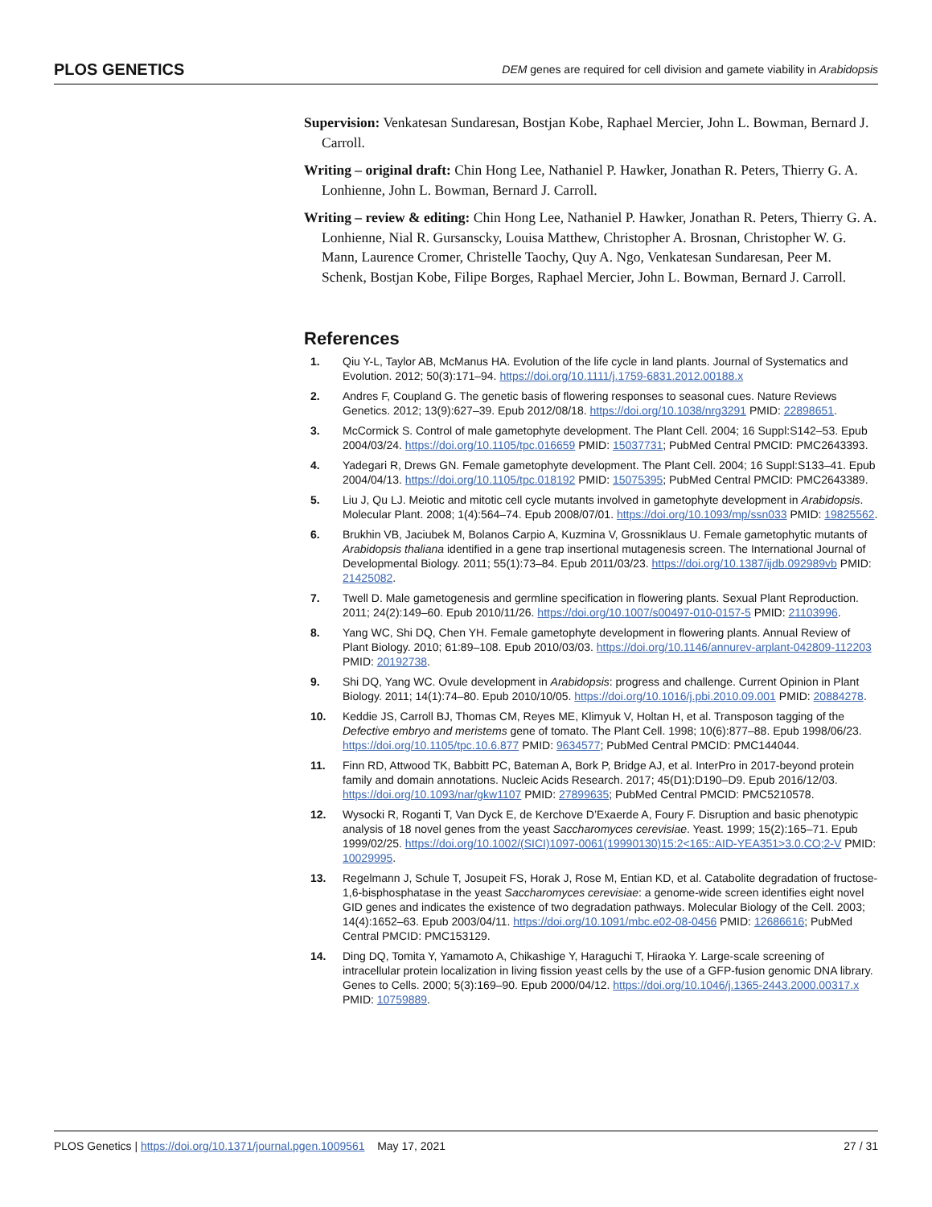PLOS GENETICS DEM genes are required for cell division and gamete viability in Arabidopsis
Supervision: Venkatesan Sundaresan, Bostjan Kobe, Raphael Mercier, John L. Bowman, Bernard J. Carroll.
Writing – original draft: Chin Hong Lee, Nathaniel P. Hawker, Jonathan R. Peters, Thierry G. A. Lonhienne, John L. Bowman, Bernard J. Carroll.
Writing – review & editing: Chin Hong Lee, Nathaniel P. Hawker, Jonathan R. Peters, Thierry G. A. Lonhienne, Nial R. Gursanscky, Louisa Matthew, Christopher A. Brosnan, Christopher W. G. Mann, Laurence Cromer, Christelle Taochy, Quy A. Ngo, Venkatesan Sundaresan, Peer M. Schenk, Bostjan Kobe, Filipe Borges, Raphael Mercier, John L. Bowman, Bernard J. Carroll.
References
1. Qiu Y-L, Taylor AB, McManus HA. Evolution of the life cycle in land plants. Journal of Systematics and Evolution. 2012; 50(3):171–94. https://doi.org/10.1111/j.1759-6831.2012.00188.x
2. Andres F, Coupland G. The genetic basis of flowering responses to seasonal cues. Nature Reviews Genetics. 2012; 13(9):627–39. Epub 2012/08/18. https://doi.org/10.1038/nrg3291 PMID: 22898651.
3. McCormick S. Control of male gametophyte development. The Plant Cell. 2004; 16 Suppl:S142–53. Epub 2004/03/24. https://doi.org/10.1105/tpc.016659 PMID: 15037731; PubMed Central PMCID: PMC2643393.
4. Yadegari R, Drews GN. Female gametophyte development. The Plant Cell. 2004; 16 Suppl:S133–41. Epub 2004/04/13. https://doi.org/10.1105/tpc.018192 PMID: 15075395; PubMed Central PMCID: PMC2643389.
5. Liu J, Qu LJ. Meiotic and mitotic cell cycle mutants involved in gametophyte development in Arabidopsis. Molecular Plant. 2008; 1(4):564–74. Epub 2008/07/01. https://doi.org/10.1093/mp/ssn033 PMID: 19825562.
6. Brukhin VB, Jaciubek M, Bolanos Carpio A, Kuzmina V, Grossniklaus U. Female gametophytic mutants of Arabidopsis thaliana identified in a gene trap insertional mutagenesis screen. The International Journal of Developmental Biology. 2011; 55(1):73–84. Epub 2011/03/23. https://doi.org/10.1387/ijdb.092989vb PMID: 21425082.
7. Twell D. Male gametogenesis and germline specification in flowering plants. Sexual Plant Reproduction. 2011; 24(2):149–60. Epub 2010/11/26. https://doi.org/10.1007/s00497-010-0157-5 PMID: 21103996.
8. Yang WC, Shi DQ, Chen YH. Female gametophyte development in flowering plants. Annual Review of Plant Biology. 2010; 61:89–108. Epub 2010/03/03. https://doi.org/10.1146/annurev-arplant-042809-112203 PMID: 20192738.
9. Shi DQ, Yang WC. Ovule development in Arabidopsis: progress and challenge. Current Opinion in Plant Biology. 2011; 14(1):74–80. Epub 2010/10/05. https://doi.org/10.1016/j.pbi.2010.09.001 PMID: 20884278.
10. Keddie JS, Carroll BJ, Thomas CM, Reyes ME, Klimyuk V, Holtan H, et al. Transposon tagging of the Defective embryo and meristems gene of tomato. The Plant Cell. 1998; 10(6):877–88. Epub 1998/06/23. https://doi.org/10.1105/tpc.10.6.877 PMID: 9634577; PubMed Central PMCID: PMC144044.
11. Finn RD, Attwood TK, Babbitt PC, Bateman A, Bork P, Bridge AJ, et al. InterPro in 2017-beyond protein family and domain annotations. Nucleic Acids Research. 2017; 45(D1):D190–D9. Epub 2016/12/03. https://doi.org/10.1093/nar/gkw1107 PMID: 27899635; PubMed Central PMCID: PMC5210578.
12. Wysocki R, Roganti T, Van Dyck E, de Kerchove D’Exaerde A, Foury F. Disruption and basic phenotypic analysis of 18 novel genes from the yeast Saccharomyces cerevisiae. Yeast. 1999; 15(2):165–71. Epub 1999/02/25. https://doi.org/10.1002/(SICI)1097-0061(19990130)15:2<165::AID-YEA351>3.0.CO;2-V PMID: 10029995.
13. Regelmann J, Schule T, Josupeit FS, Horak J, Rose M, Entian KD, et al. Catabolite degradation of fructose-1,6-bisphosphatase in the yeast Saccharomyces cerevisiae: a genome-wide screen identifies eight novel GID genes and indicates the existence of two degradation pathways. Molecular Biology of the Cell. 2003; 14(4):1652–63. Epub 2003/04/11. https://doi.org/10.1091/mbc.e02-08-0456 PMID: 12686616; PubMed Central PMCID: PMC153129.
14. Ding DQ, Tomita Y, Yamamoto A, Chikashige Y, Haraguchi T, Hiraoka Y. Large-scale screening of intracellular protein localization in living fission yeast cells by the use of a GFP-fusion genomic DNA library. Genes to Cells. 2000; 5(3):169–90. Epub 2000/04/12. https://doi.org/10.1046/j.1365-2443.2000.00317.x PMID: 10759889.
PLOS Genetics | https://doi.org/10.1371/journal.pgen.1009561 May 17, 2021 27 / 31